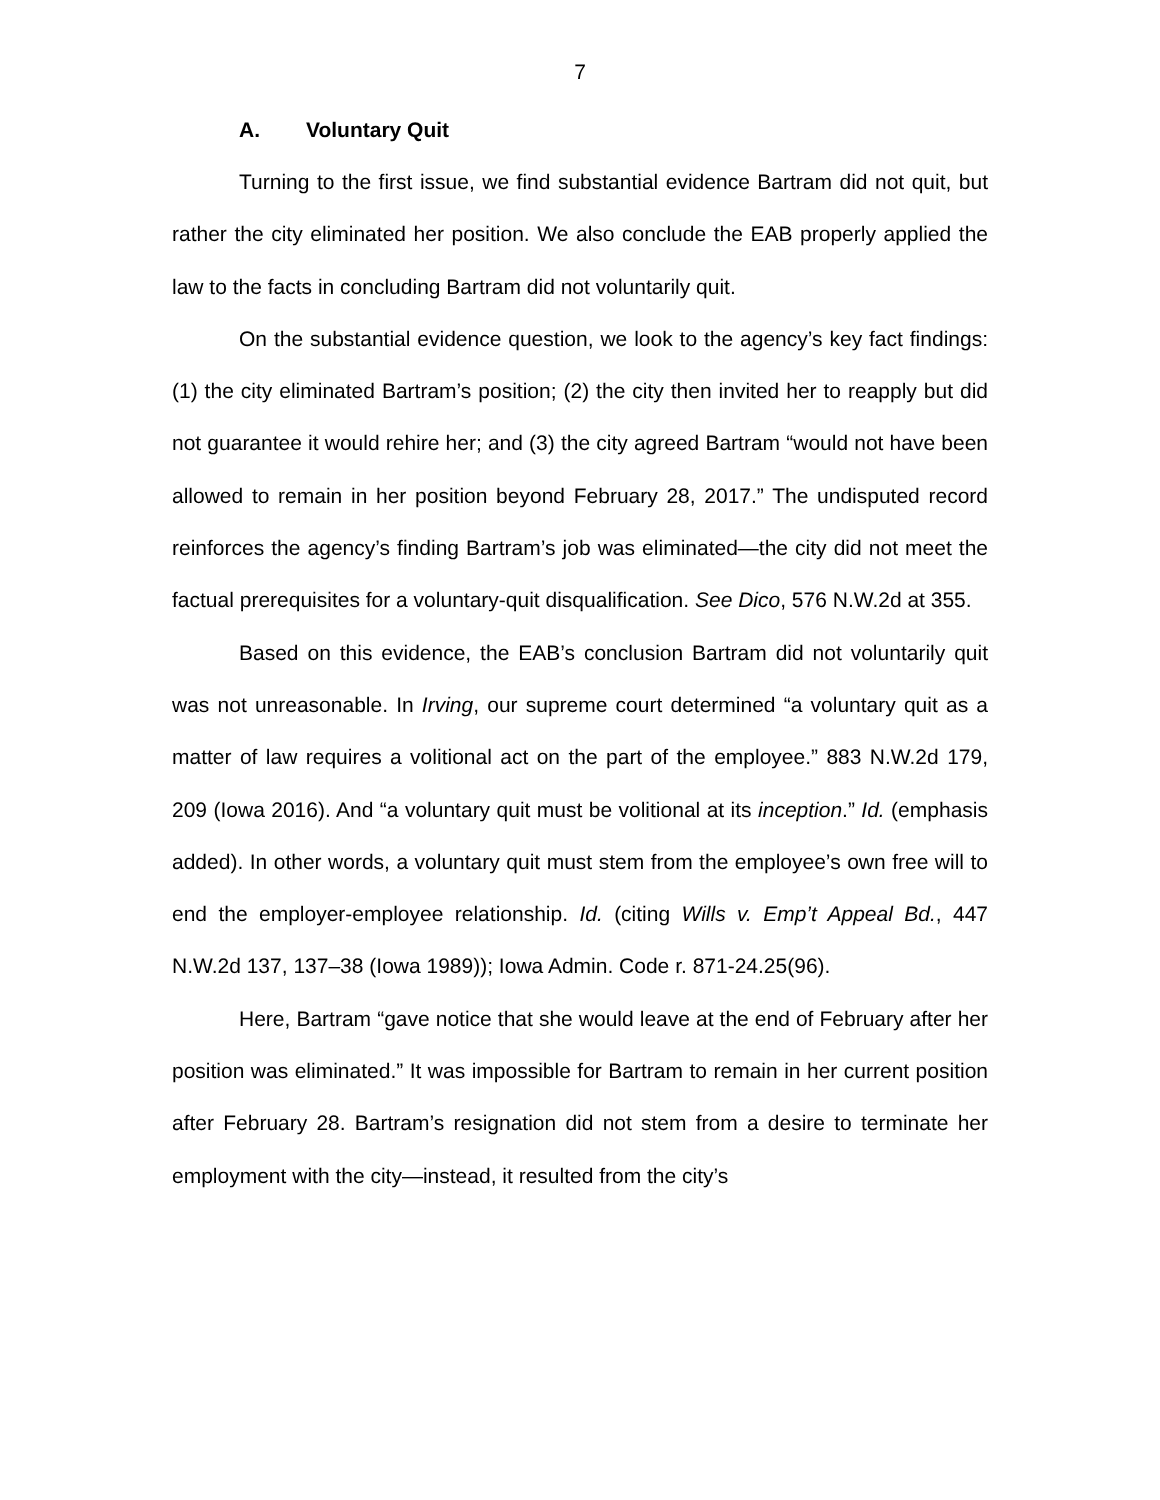7
A. Voluntary Quit
Turning to the first issue, we find substantial evidence Bartram did not quit, but rather the city eliminated her position. We also conclude the EAB properly applied the law to the facts in concluding Bartram did not voluntarily quit.
On the substantial evidence question, we look to the agency’s key fact findings: (1) the city eliminated Bartram’s position; (2) the city then invited her to reapply but did not guarantee it would rehire her; and (3) the city agreed Bartram “would not have been allowed to remain in her position beyond February 28, 2017.” The undisputed record reinforces the agency’s finding Bartram’s job was eliminated—the city did not meet the factual prerequisites for a voluntary-quit disqualification. See Dico, 576 N.W.2d at 355.
Based on this evidence, the EAB’s conclusion Bartram did not voluntarily quit was not unreasonable. In Irving, our supreme court determined “a voluntary quit as a matter of law requires a volitional act on the part of the employee.” 883 N.W.2d 179, 209 (Iowa 2016). And “a voluntary quit must be volitional at its inception.” Id. (emphasis added). In other words, a voluntary quit must stem from the employee’s own free will to end the employer-employee relationship. Id. (citing Wills v. Emp’t Appeal Bd., 447 N.W.2d 137, 137–38 (Iowa 1989)); Iowa Admin. Code r. 871-24.25(96).
Here, Bartram “gave notice that she would leave at the end of February after her position was eliminated.” It was impossible for Bartram to remain in her current position after February 28. Bartram’s resignation did not stem from a desire to terminate her employment with the city—instead, it resulted from the city’s